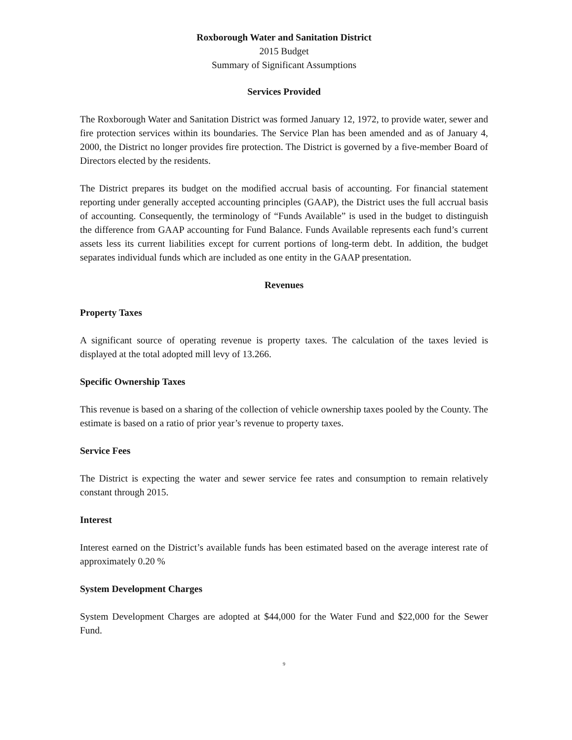Roxborough Water and Sanitation District
2015 Budget
Summary of Significant Assumptions
Services Provided
The Roxborough Water and Sanitation District was formed January 12, 1972, to provide water, sewer and fire protection services within its boundaries. The Service Plan has been amended and as of January 4, 2000, the District no longer provides fire protection. The District is governed by a five-member Board of Directors elected by the residents.
The District prepares its budget on the modified accrual basis of accounting. For financial statement reporting under generally accepted accounting principles (GAAP), the District uses the full accrual basis of accounting. Consequently, the terminology of “Funds Available” is used in the budget to distinguish the difference from GAAP accounting for Fund Balance. Funds Available represents each fund’s current assets less its current liabilities except for current portions of long-term debt. In addition, the budget separates individual funds which are included as one entity in the GAAP presentation.
Revenues
Property Taxes
A significant source of operating revenue is property taxes. The calculation of the taxes levied is displayed at the total adopted mill levy of 13.266.
Specific Ownership Taxes
This revenue is based on a sharing of the collection of vehicle ownership taxes pooled by the County. The estimate is based on a ratio of prior year’s revenue to property taxes.
Service Fees
The District is expecting the water and sewer service fee rates and consumption to remain relatively constant through 2015.
Interest
Interest earned on the District’s available funds has been estimated based on the average interest rate of approximately 0.20 %
System Development Charges
System Development Charges are adopted at $44,000 for the Water Fund and $22,000 for the Sewer Fund.
9